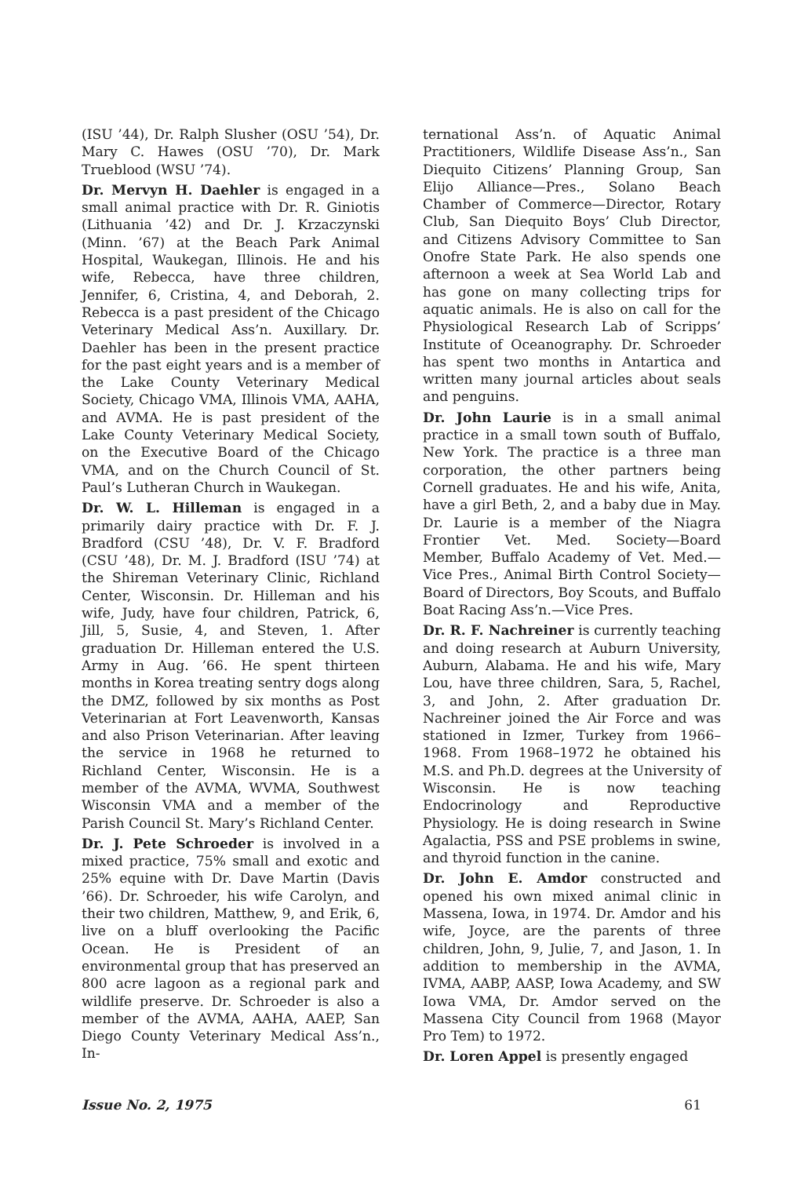(ISU ’44), Dr. Ralph Slusher (OSU ’54), Dr. Mary C. Hawes (OSU ’70), Dr. Mark Trueblood (WSU ’74).
Dr. Mervyn H. Daehler is engaged in a small animal practice with Dr. R. Giniotis (Lithuania ’42) and Dr. J. Krzaczynski (Minn. ’67) at the Beach Park Animal Hospital, Waukegan, Illinois. He and his wife, Rebecca, have three children, Jennifer, 6, Cristina, 4, and Deborah, 2. Rebecca is a past president of the Chicago Veterinary Medical Ass’n. Auxillary. Dr. Daehler has been in the present practice for the past eight years and is a member of the Lake County Veterinary Medical Society, Chicago VMA, Illinois VMA, AAHA, and AVMA. He is past president of the Lake County Veterinary Medical Society, on the Executive Board of the Chicago VMA, and on the Church Council of St. Paul’s Lutheran Church in Waukegan.
Dr. W. L. Hilleman is engaged in a primarily dairy practice with Dr. F. J. Bradford (CSU ’48), Dr. V. F. Bradford (CSU ’48), Dr. M. J. Bradford (ISU ’74) at the Shireman Veterinary Clinic, Richland Center, Wisconsin. Dr. Hilleman and his wife, Judy, have four children, Patrick, 6, Jill, 5, Susie, 4, and Steven, 1. After graduation Dr. Hilleman entered the U.S. Army in Aug. ’66. He spent thirteen months in Korea treating sentry dogs along the DMZ, followed by six months as Post Veterinarian at Fort Leavenworth, Kansas and also Prison Veterinarian. After leaving the service in 1968 he returned to Richland Center, Wisconsin. He is a member of the AVMA, WVMA, Southwest Wisconsin VMA and a member of the Parish Council St. Mary’s Richland Center.
Dr. J. Pete Schroeder is involved in a mixed practice, 75% small and exotic and 25% equine with Dr. Dave Martin (Davis ’66). Dr. Schroeder, his wife Carolyn, and their two children, Matthew, 9, and Erik, 6, live on a bluff overlooking the Pacific Ocean. He is President of an environmental group that has preserved an 800 acre lagoon as a regional park and wildlife preserve. Dr. Schroeder is also a member of the AVMA, AAHA, AAEP, San Diego County Veterinary Medical Ass’n., In-
ternational Ass’n. of Aquatic Animal Practitioners, Wildlife Disease Ass’n., San Diequito Citizens’ Planning Group, San Elijo Alliance—Pres., Solano Beach Chamber of Commerce—Director, Rotary Club, San Diequito Boys’ Club Director, and Citizens Advisory Committee to San Onofre State Park. He also spends one afternoon a week at Sea World Lab and has gone on many collecting trips for aquatic animals. He is also on call for the Physiological Research Lab of Scripps’ Institute of Oceanography. Dr. Schroeder has spent two months in Antartica and written many journal articles about seals and penguins.
Dr. John Laurie is in a small animal practice in a small town south of Buffalo, New York. The practice is a three man corporation, the other partners being Cornell graduates. He and his wife, Anita, have a girl Beth, 2, and a baby due in May. Dr. Laurie is a member of the Niagra Frontier Vet. Med. Society—Board Member, Buffalo Academy of Vet. Med.—Vice Pres., Animal Birth Control Society—Board of Directors, Boy Scouts, and Buffalo Boat Racing Ass’n.—Vice Pres.
Dr. R. F. Nachreiner is currently teaching and doing research at Auburn University, Auburn, Alabama. He and his wife, Mary Lou, have three children, Sara, 5, Rachel, 3, and John, 2. After graduation Dr. Nachreiner joined the Air Force and was stationed in Izmer, Turkey from 1966–1968. From 1968–1972 he obtained his M.S. and Ph.D. degrees at the University of Wisconsin. He is now teaching Endocrinology and Reproductive Physiology. He is doing research in Swine Agalactia, PSS and PSE problems in swine, and thyroid function in the canine.
Dr. John E. Amdor constructed and opened his own mixed animal clinic in Massena, Iowa, in 1974. Dr. Amdor and his wife, Joyce, are the parents of three children, John, 9, Julie, 7, and Jason, 1. In addition to membership in the AVMA, IVMA, AABP, AASP, Iowa Academy, and SW Iowa VMA, Dr. Amdor served on the Massena City Council from 1968 (Mayor Pro Tem) to 1972.
Dr. Loren Appel is presently engaged
Issue No. 2, 1975 61